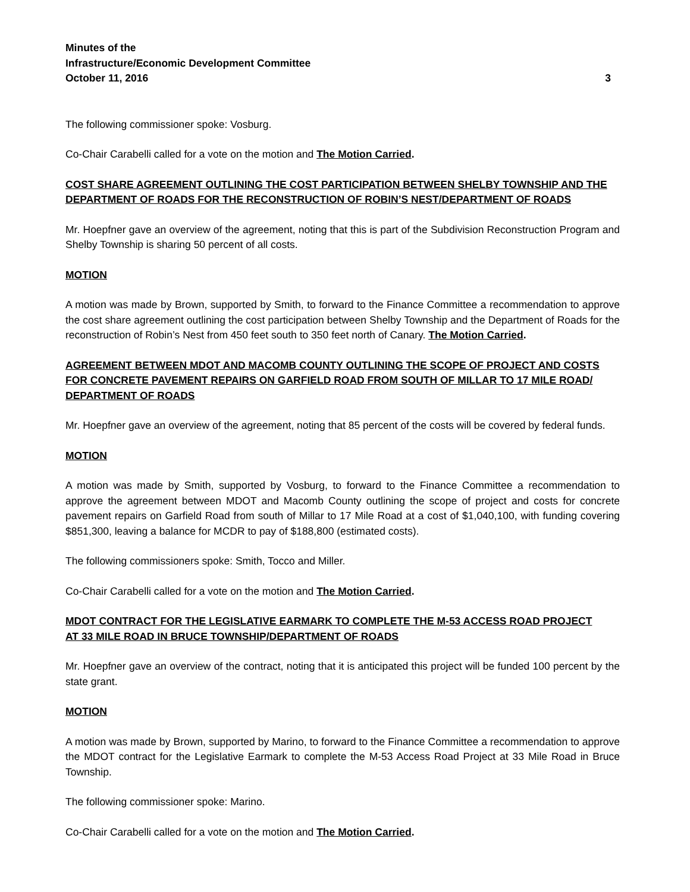Minutes of the
Infrastructure/Economic Development Committee
October 11, 2016
3
The following commissioner spoke: Vosburg.
Co-Chair Carabelli called for a vote on the motion and The Motion Carried.
COST SHARE AGREEMENT OUTLINING THE COST PARTICIPATION BETWEEN SHELBY TOWNSHIP AND THE DEPARTMENT OF ROADS FOR THE RECONSTRUCTION OF ROBIN’S NEST/DEPARTMENT OF ROADS
Mr. Hoepfner gave an overview of the agreement, noting that this is part of the Subdivision Reconstruction Program and Shelby Township is sharing 50 percent of all costs.
MOTION
A motion was made by Brown, supported by Smith, to forward to the Finance Committee a recommendation to approve the cost share agreement outlining the cost participation between Shelby Township and the Department of Roads for the reconstruction of Robin’s Nest from 450 feet south to 350 feet north of Canary. The Motion Carried.
AGREEMENT BETWEEN MDOT AND MACOMB COUNTY OUTLINING THE SCOPE OF PROJECT AND COSTS FOR CONCRETE PAVEMENT REPAIRS ON GARFIELD ROAD FROM SOUTH OF MILLAR TO 17 MILE ROAD/ DEPARTMENT OF ROADS
Mr. Hoepfner gave an overview of the agreement, noting that 85 percent of the costs will be covered by federal funds.
MOTION
A motion was made by Smith, supported by Vosburg, to forward to the Finance Committee a recommendation to approve the agreement between MDOT and Macomb County outlining the scope of project and costs for concrete pavement repairs on Garfield Road from south of Millar to 17 Mile Road at a cost of $1,040,100, with funding covering $851,300, leaving a balance for MCDR to pay of $188,800 (estimated costs).
The following commissioners spoke: Smith, Tocco and Miller.
Co-Chair Carabelli called for a vote on the motion and The Motion Carried.
MDOT CONTRACT FOR THE LEGISLATIVE EARMARK TO COMPLETE THE M-53 ACCESS ROAD PROJECT
AT 33 MILE ROAD IN BRUCE TOWNSHIP/DEPARTMENT OF ROADS
Mr. Hoepfner gave an overview of the contract, noting that it is anticipated this project will be funded 100 percent by the state grant.
MOTION
A motion was made by Brown, supported by Marino, to forward to the Finance Committee a recommendation to approve the MDOT contract for the Legislative Earmark to complete the M-53 Access Road Project at 33 Mile Road in Bruce Township.
The following commissioner spoke: Marino.
Co-Chair Carabelli called for a vote on the motion and The Motion Carried.